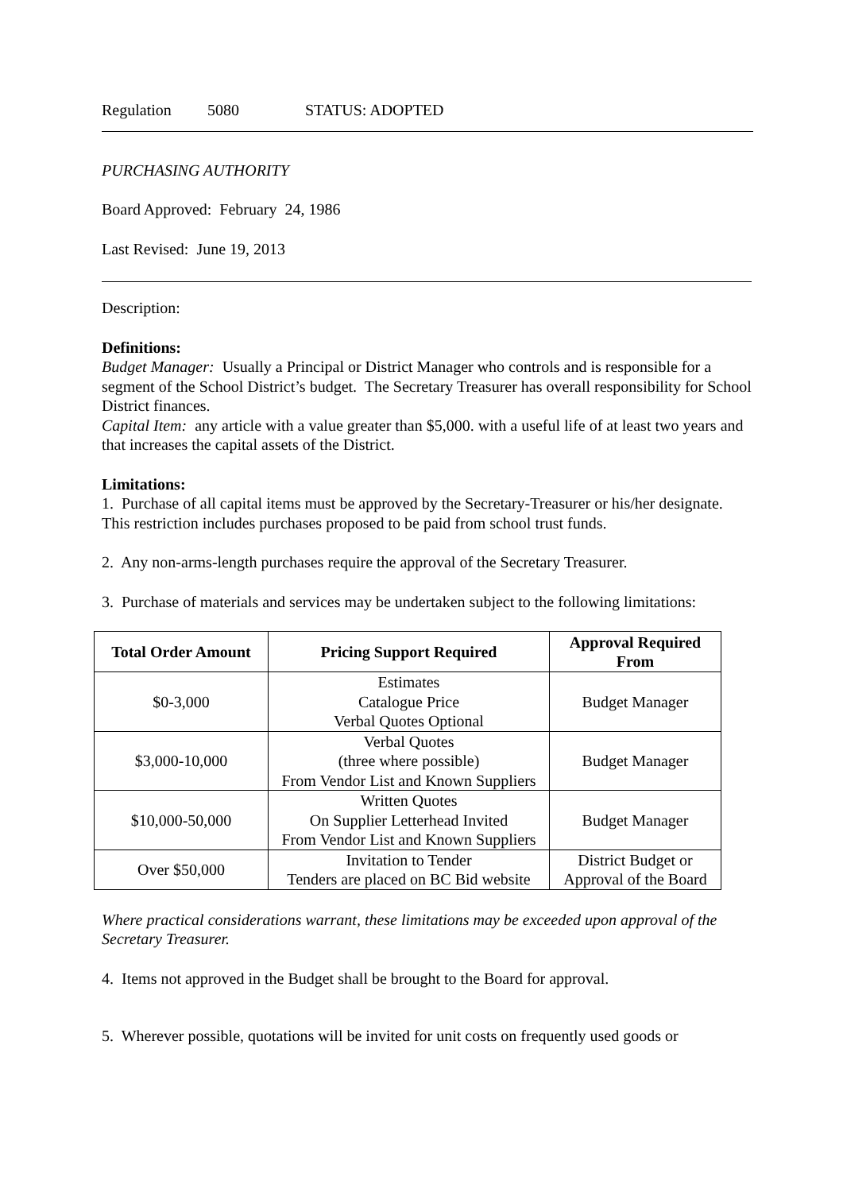Regulation 5080 STATUS: ADOPTED
PURCHASING AUTHORITY
Board Approved: February 24, 1986
Last Revised: June 19, 2013
Description:
Definitions:
Budget Manager: Usually a Principal or District Manager who controls and is responsible for a segment of the School District’s budget. The Secretary Treasurer has overall responsibility for School District finances.
Capital Item: any article with a value greater than $5,000. with a useful life of at least two years and that increases the capital assets of the District.
Limitations:
1. Purchase of all capital items must be approved by the Secretary-Treasurer or his/her designate. This restriction includes purchases proposed to be paid from school trust funds.
2. Any non-arms-length purchases require the approval of the Secretary Treasurer.
3. Purchase of materials and services may be undertaken subject to the following limitations:
| Total Order Amount | Pricing Support Required | Approval Required From |
| --- | --- | --- |
| $0-3,000 | Estimates Catalogue Price Verbal Quotes Optional | Budget Manager |
| $3,000-10,000 | Verbal Quotes (three where possible) From Vendor List and Known Suppliers | Budget Manager |
| $10,000-50,000 | Written Quotes On Supplier Letterhead Invited From Vendor List and Known Suppliers | Budget Manager |
| Over $50,000 | Invitation to Tender Tenders are placed on BC Bid website | District Budget or Approval of the Board |
Where practical considerations warrant, these limitations may be exceeded upon approval of the Secretary Treasurer.
4. Items not approved in the Budget shall be brought to the Board for approval.
5. Wherever possible, quotations will be invited for unit costs on frequently used goods or